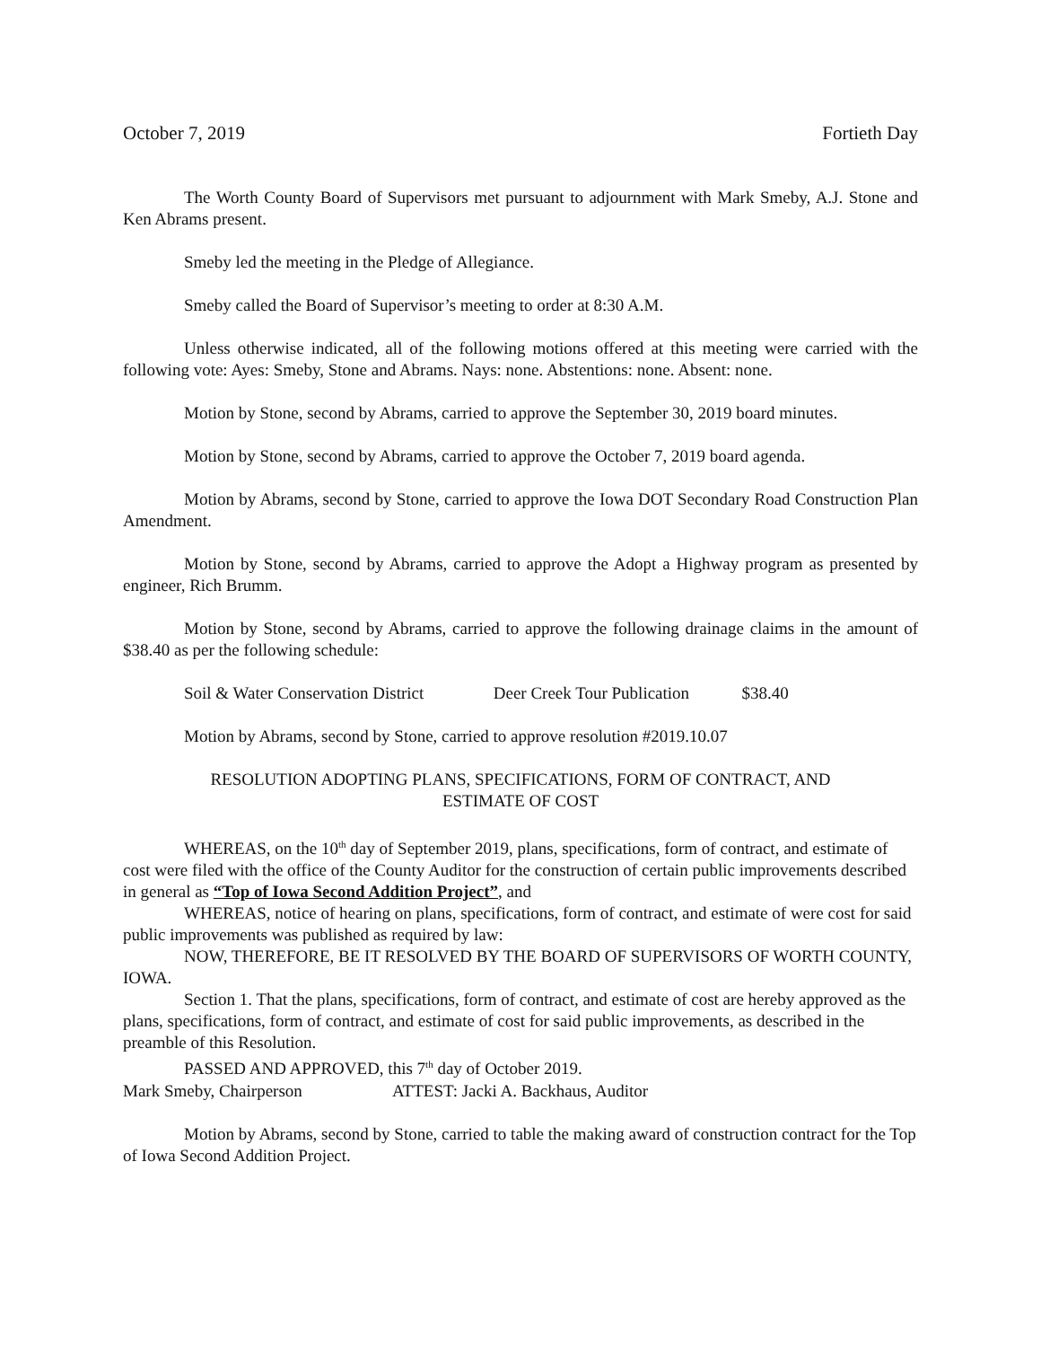October 7, 2019 Fortieth Day
The Worth County Board of Supervisors met pursuant to adjournment with Mark Smeby, A.J. Stone and Ken Abrams present.
Smeby led the meeting in the Pledge of Allegiance.
Smeby called the Board of Supervisor’s meeting to order at 8:30 A.M.
Unless otherwise indicated, all of the following motions offered at this meeting were carried with the following vote: Ayes: Smeby, Stone and Abrams. Nays: none. Abstentions: none. Absent: none.
Motion by Stone, second by Abrams, carried to approve the September 30, 2019 board minutes.
Motion by Stone, second by Abrams, carried to approve the October 7, 2019 board agenda.
Motion by Abrams, second by Stone, carried to approve the Iowa DOT Secondary Road Construction Plan Amendment.
Motion by Stone, second by Abrams, carried to approve the Adopt a Highway program as presented by engineer, Rich Brumm.
Motion by Stone, second by Abrams, carried to approve the following drainage claims in the amount of $38.40 as per the following schedule:
Soil & Water Conservation District Deer Creek Tour Publication $38.40
Motion by Abrams, second by Stone, carried to approve resolution #2019.10.07
RESOLUTION ADOPTING PLANS, SPECIFICATIONS, FORM OF CONTRACT, AND
ESTIMATE OF COST
WHEREAS, on the 10<sup>th</sup> day of September 2019, plans, specifications, form of contract, and estimate of cost were filed with the office of the County Auditor for the construction of certain public improvements described in general as “Top of Iowa Second Addition Project”, and
WHEREAS, notice of hearing on plans, specifications, form of contract, and estimate of were cost for said public improvements was published as required by law:
NOW, THEREFORE, BE IT RESOLVED BY THE BOARD OF SUPERVISORS OF WORTH COUNTY, IOWA.
Section 1. That the plans, specifications, form of contract, and estimate of cost are hereby approved as the plans, specifications, form of contract, and estimate of cost for said public improvements, as described in the preamble of this Resolution.
PASSED AND APPROVED, this 7<sup>th</sup> day of October 2019.
Mark Smeby, Chairperson ATTEST: Jacki A. Backhaus, Auditor
Motion by Abrams, second by Stone, carried to table the making award of construction contract for the Top of Iowa Second Addition Project.